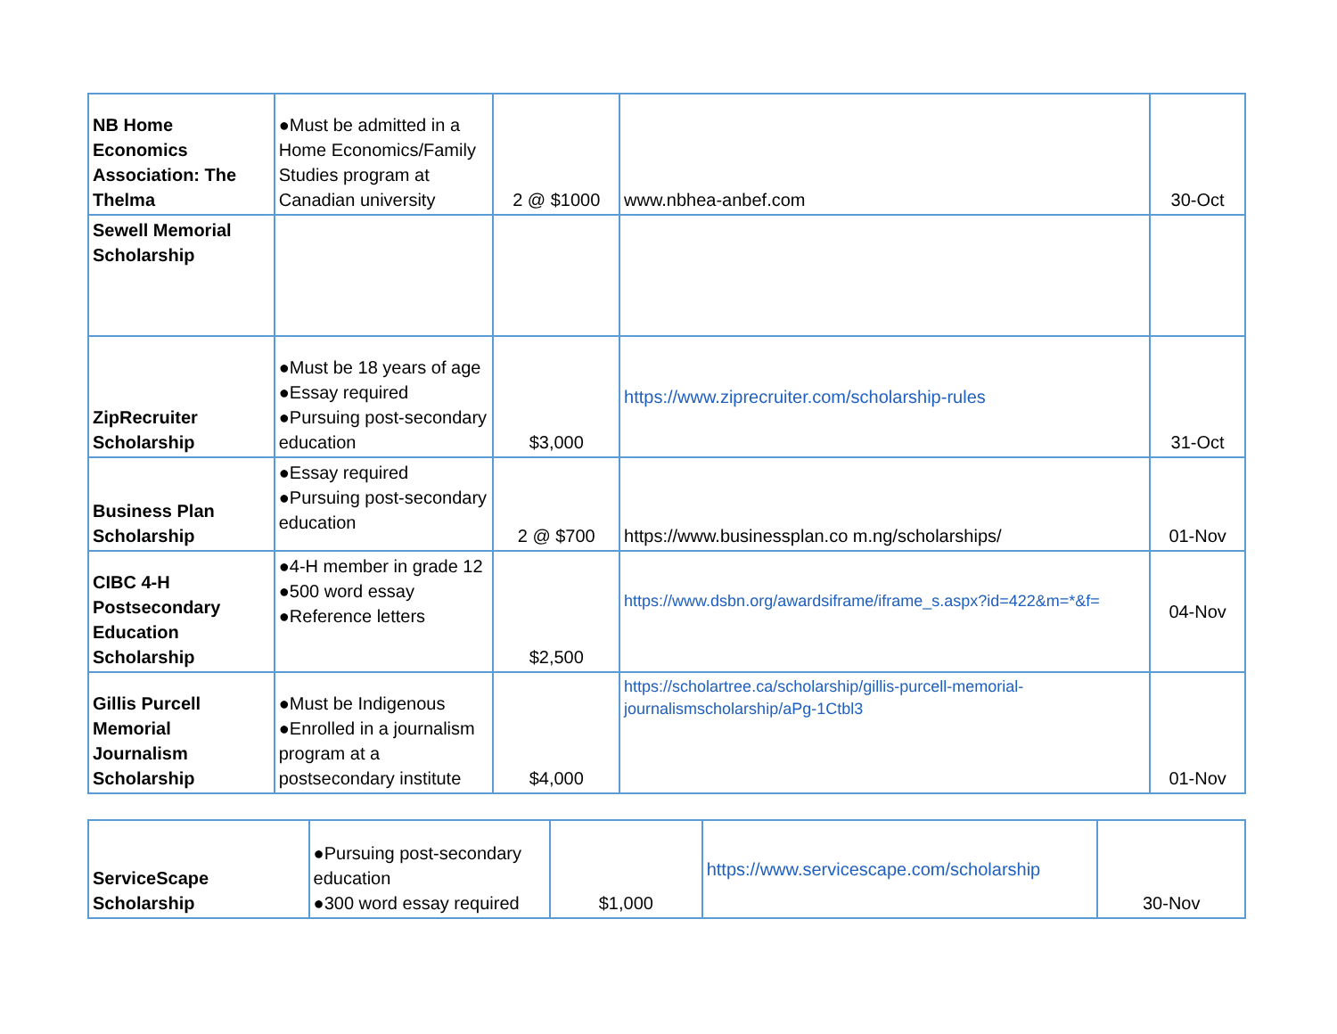| NB Home Economics Association: The Thelma | ●Must be admitted in a Home Economics/Family Studies program at Canadian university | 2 @ $1000 | www.nbhea-anbef.com | 30-Oct |
| Sewell Memorial Scholarship | | | | |
| ZipRecruiter Scholarship | ●Must be 18 years of age ●Essay required ●Pursuing post-secondary education | $3,000 | https://www.ziprecruiter.com/scholarship-rules | 31-Oct |
| Business Plan Scholarship | ●Essay required ●Pursuing post-secondary education | 2 @ $700 | https://www.businessplan.co m.ng/scholarships/ | 01-Nov |
| CIBC 4-H Postsecondary Education Scholarship | ●4-H member in grade 12 ●500 word essay ●Reference letters | $2,500 | https://www.dsbn.org/awardsiframe/iframe_s.aspx?id=422&m=*&f= | 04-Nov |
| Gillis Purcell Memorial Journalism Scholarship | ●Must be Indigenous ●Enrolled in a journalism program at a postsecondary institute | $4,000 | https://scholartree.ca/scholarship/gillis-purcell-memorial-journalismscholarship/aPg-1Ctbl3 | 01-Nov |
| ServiceScape Scholarship | ●Pursuing post-secondary education ●300 word essay required | $1,000 | https://www.servicescape.com/scholarship | 30-Nov |